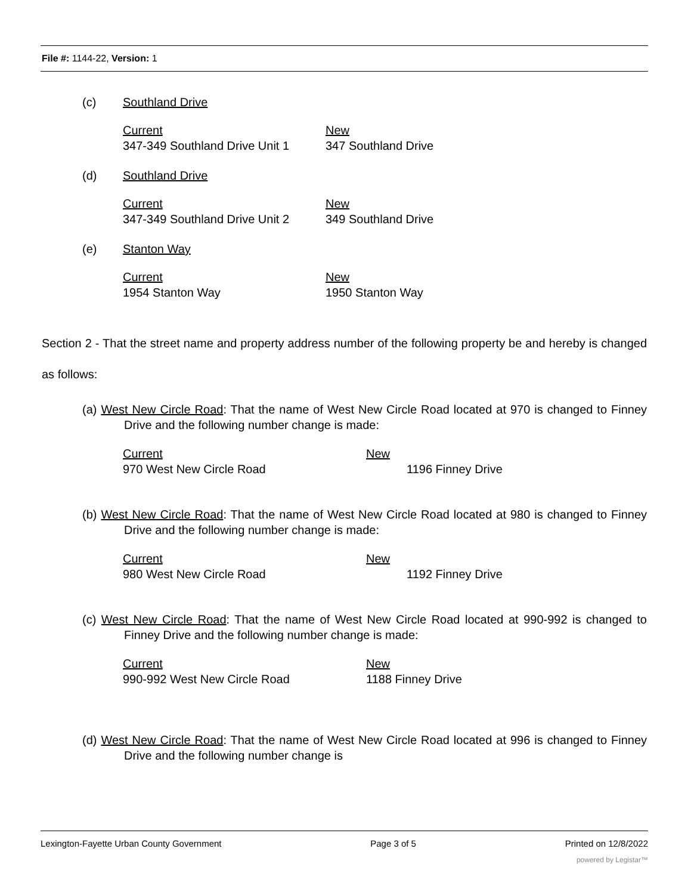File #: 1144-22, Version: 1
(c) Southland Drive
Current New 347-349 Southland Drive Unit 1 347 Southland Drive
(d) Southland Drive
Current New 347-349 Southland Drive Unit 2 349 Southland Drive
(e) Stanton Way
Current New 1954 Stanton Way 1950 Stanton Way
Section 2 - That the street name and property address number of the following property be and hereby is changed as follows:
(a) West New Circle Road: That the name of West New Circle Road located at 970 is changed to Finney Drive and the following number change is made:
Current New 970 West New Circle Road 1196 Finney Drive
(b) West New Circle Road: That the name of West New Circle Road located at 980 is changed to Finney Drive and the following number change is made:
Current New 980 West New Circle Road 1192 Finney Drive
(c) West New Circle Road: That the name of West New Circle Road located at 990-992 is changed to Finney Drive and the following number change is made:
Current New 990-992 West New Circle Road 1188 Finney Drive
(d) West New Circle Road: That the name of West New Circle Road located at 996 is changed to Finney Drive and the following number change is
Lexington-Fayette Urban County Government Page 3 of 5 Printed on 12/8/2022
powered by Legistar™